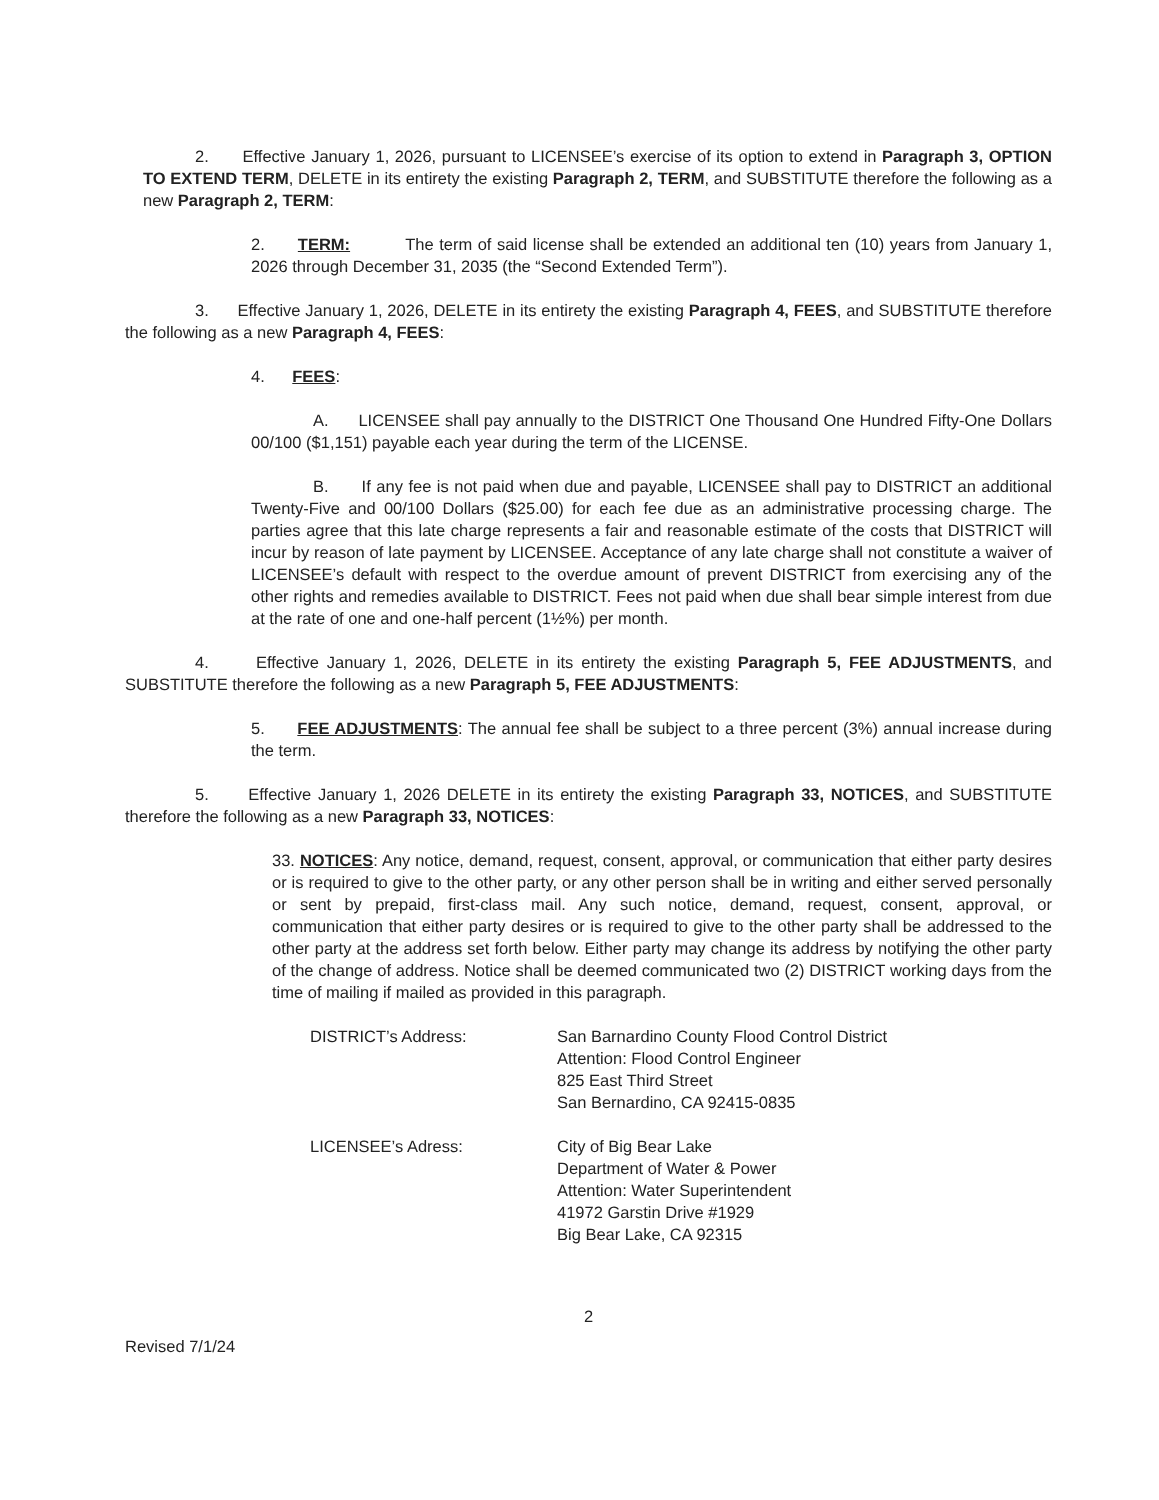2. Effective January 1, 2026, pursuant to LICENSEE’s exercise of its option to extend in Paragraph 3, OPTION TO EXTEND TERM, DELETE in its entirety the existing Paragraph 2, TERM, and SUBSTITUTE therefore the following as a new Paragraph 2, TERM:
2. TERM: The term of said license shall be extended an additional ten (10) years from January 1, 2026 through December 31, 2035 (the “Second Extended Term”).
3. Effective January 1, 2026, DELETE in its entirety the existing Paragraph 4, FEES, and SUBSTITUTE therefore the following as a new Paragraph 4, FEES:
4. FEES:
A. LICENSEE shall pay annually to the DISTRICT One Thousand One Hundred Fifty-One Dollars 00/100 ($1,151) payable each year during the term of the LICENSE.
B. If any fee is not paid when due and payable, LICENSEE shall pay to DISTRICT an additional Twenty-Five and 00/100 Dollars ($25.00) for each fee due as an administrative processing charge. The parties agree that this late charge represents a fair and reasonable estimate of the costs that DISTRICT will incur by reason of late payment by LICENSEE. Acceptance of any late charge shall not constitute a waiver of LICENSEE’s default with respect to the overdue amount of prevent DISTRICT from exercising any of the other rights and remedies available to DISTRICT. Fees not paid when due shall bear simple interest from due at the rate of one and one-half percent (1½%) per month.
4. Effective January 1, 2026, DELETE in its entirety the existing Paragraph 5, FEE ADJUSTMENTS, and SUBSTITUTE therefore the following as a new Paragraph 5, FEE ADJUSTMENTS:
5. FEE ADJUSTMENTS: The annual fee shall be subject to a three percent (3%) annual increase during the term.
5. Effective January 1, 2026 DELETE in its entirety the existing Paragraph 33, NOTICES, and SUBSTITUTE therefore the following as a new Paragraph 33, NOTICES:
33. NOTICES: Any notice, demand, request, consent, approval, or communication that either party desires or is required to give to the other party, or any other person shall be in writing and either served personally or sent by prepaid, first-class mail. Any such notice, demand, request, consent, approval, or communication that either party desires or is required to give to the other party shall be addressed to the other party at the address set forth below. Either party may change its address by notifying the other party of the change of address. Notice shall be deemed communicated two (2) DISTRICT working days from the time of mailing if mailed as provided in this paragraph.
DISTRICT’s Address: San Barnardino County Flood Control District
Attention: Flood Control Engineer
825 East Third Street
San Bernardino, CA 92415-0835
LICENSEE’s Adress: City of Big Bear Lake
Department of Water & Power
Attention: Water Superintendent
41972 Garstin Drive #1929
Big Bear Lake, CA 92315
2
Revised 7/1/24